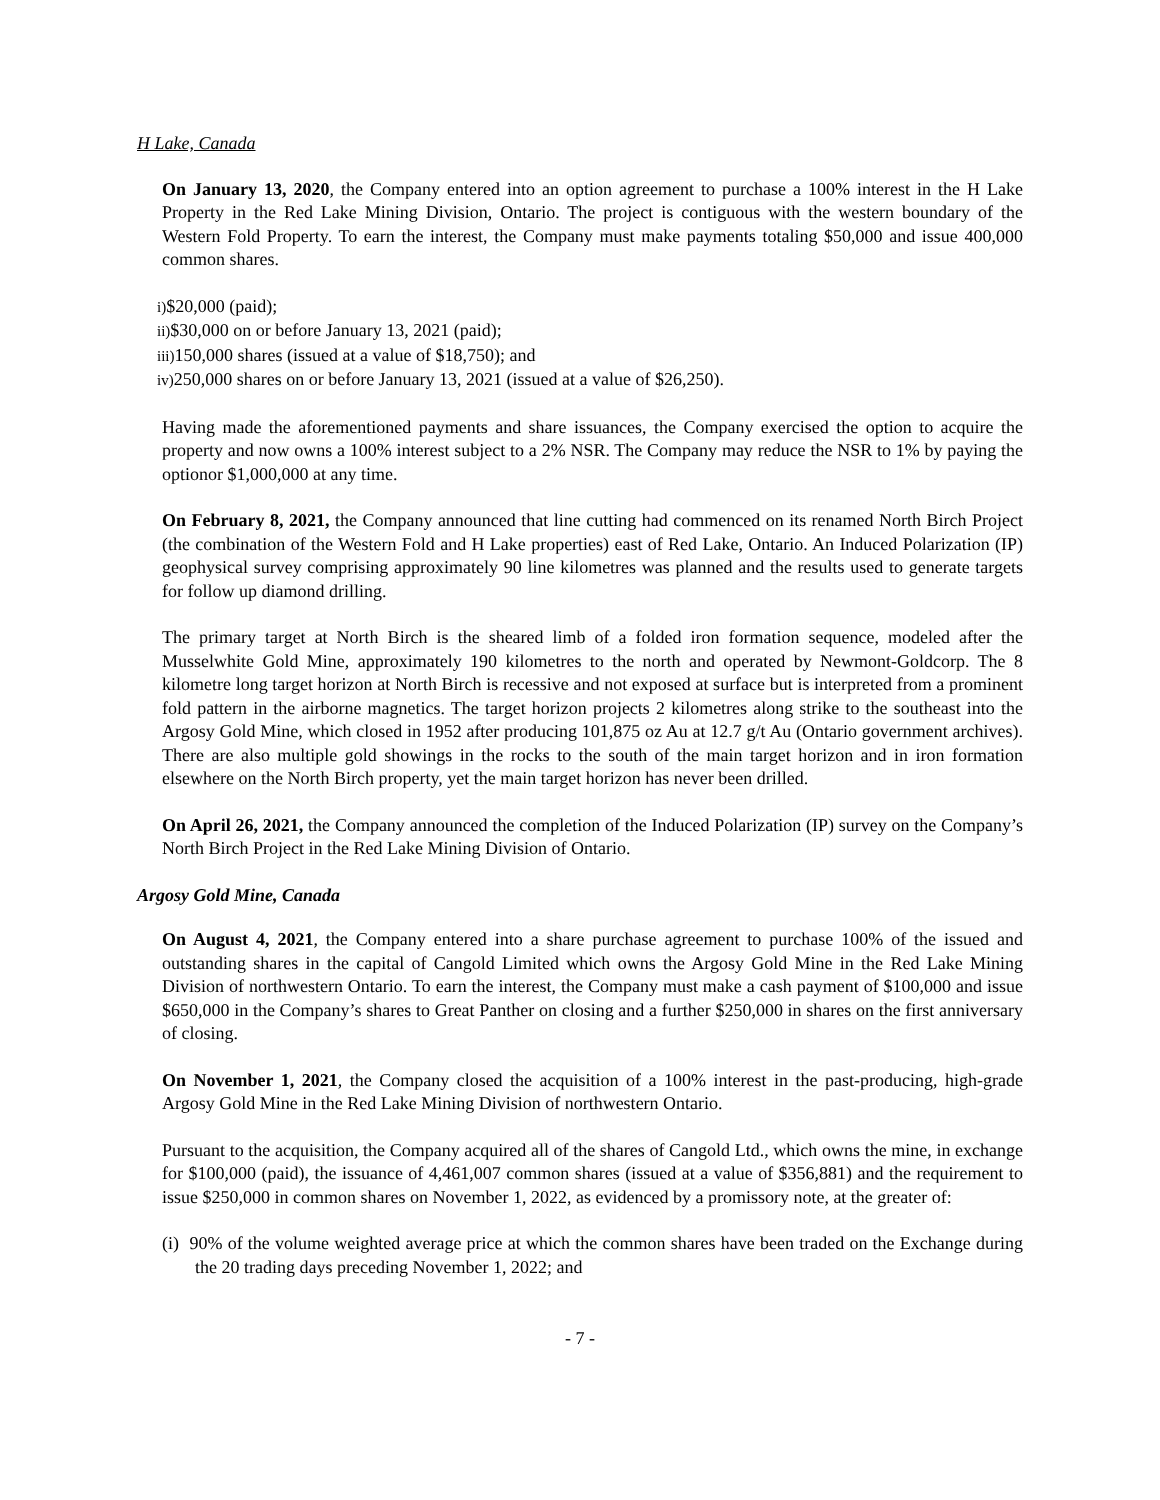H Lake, Canada
On January 13, 2020, the Company entered into an option agreement to purchase a 100% interest in the H Lake Property in the Red Lake Mining Division, Ontario. The project is contiguous with the western boundary of the Western Fold Property. To earn the interest, the Company must make payments totaling $50,000 and issue 400,000 common shares.
i)$20,000 (paid);
ii)$30,000 on or before January 13, 2021 (paid);
iii) 150,000 shares (issued at a value of $18,750); and
iv) 250,000 shares on or before January 13, 2021 (issued at a value of $26,250).
Having made the aforementioned payments and share issuances, the Company exercised the option to acquire the property and now owns a 100% interest subject to a 2% NSR. The Company may reduce the NSR to 1% by paying the optionor $1,000,000 at any time.
On February 8, 2021, the Company announced that line cutting had commenced on its renamed North Birch Project (the combination of the Western Fold and H Lake properties) east of Red Lake, Ontario. An Induced Polarization (IP) geophysical survey comprising approximately 90 line kilometres was planned and the results used to generate targets for follow up diamond drilling.
The primary target at North Birch is the sheared limb of a folded iron formation sequence, modeled after the Musselwhite Gold Mine, approximately 190 kilometres to the north and operated by Newmont-Goldcorp. The 8 kilometre long target horizon at North Birch is recessive and not exposed at surface but is interpreted from a prominent fold pattern in the airborne magnetics. The target horizon projects 2 kilometres along strike to the southeast into the Argosy Gold Mine, which closed in 1952 after producing 101,875 oz Au at 12.7 g/t Au (Ontario government archives). There are also multiple gold showings in the rocks to the south of the main target horizon and in iron formation elsewhere on the North Birch property, yet the main target horizon has never been drilled.
On April 26, 2021, the Company announced the completion of the Induced Polarization (IP) survey on the Company’s North Birch Project in the Red Lake Mining Division of Ontario.
Argosy Gold Mine, Canada
On August 4, 2021, the Company entered into a share purchase agreement to purchase 100% of the issued and outstanding shares in the capital of Cangold Limited which owns the Argosy Gold Mine in the Red Lake Mining Division of northwestern Ontario. To earn the interest, the Company must make a cash payment of $100,000 and issue $650,000 in the Company’s shares to Great Panther on closing and a further $250,000 in shares on the first anniversary of closing.
On November 1, 2021, the Company closed the acquisition of a 100% interest in the past-producing, high-grade Argosy Gold Mine in the Red Lake Mining Division of northwestern Ontario.
Pursuant to the acquisition, the Company acquired all of the shares of Cangold Ltd., which owns the mine, in exchange for $100,000 (paid), the issuance of 4,461,007 common shares (issued at a value of $356,881) and the requirement to issue $250,000 in common shares on November 1, 2022, as evidenced by a promissory note, at the greater of:
(i) 90% of the volume weighted average price at which the common shares have been traded on the Exchange during the 20 trading days preceding November 1, 2022; and
- 7 -